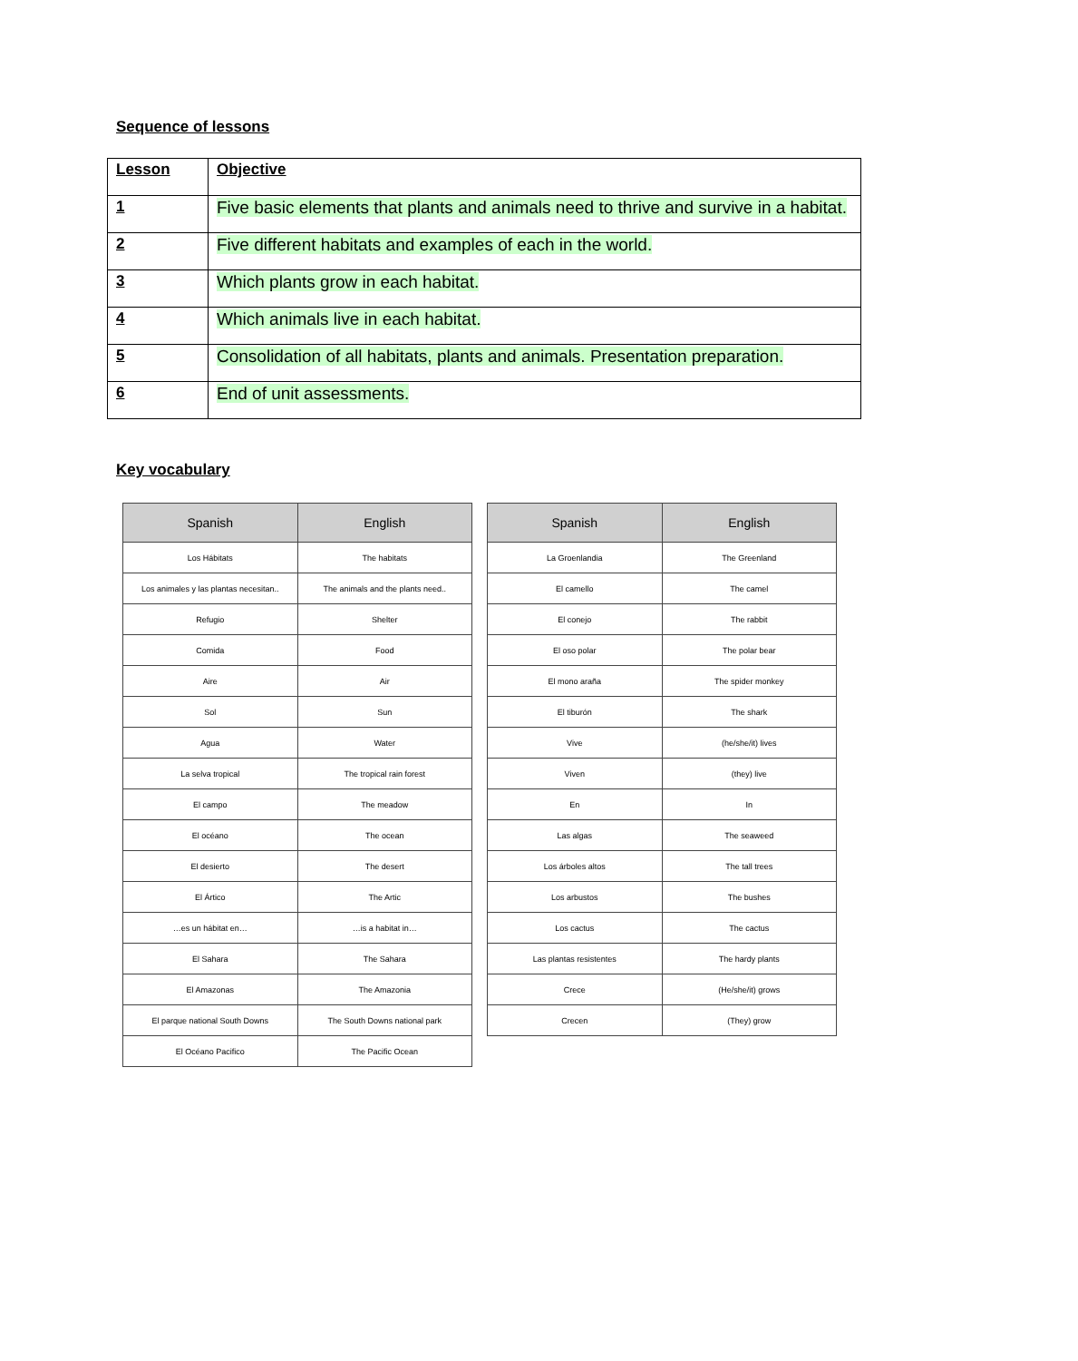Sequence of lessons
| Lesson | Objective |
| --- | --- |
| 1 | Five basic elements that plants and animals need to thrive and survive in a habitat. |
| 2 | Five different habitats and examples of each in the world. |
| 3 | Which plants grow in each habitat. |
| 4 | Which animals live in each habitat. |
| 5 | Consolidation of all habitats, plants and animals. Presentation preparation. |
| 6 | End of unit assessments. |
Key vocabulary
| Spanish | English |
| --- | --- |
| Los Hábitats | The habitats |
| Los animales y las plantas necesitan.. | The animals and the plants need.. |
| Refugio | Shelter |
| Comida | Food |
| Aire | Air |
| Sol | Sun |
| Agua | Water |
| La selva tropical | The tropical rain forest |
| El campo | The meadow |
| El océano | The ocean |
| El desierto | The desert |
| El Ártico | The Artic |
| …es un hábitat en… | …is a habitat in… |
| El Sahara | The Sahara |
| El Amazonas | The Amazonia |
| El parque national South Downs | The South Downs national park |
| El Océano Pacifico | The Pacific Ocean |
| Spanish | English |
| --- | --- |
| La Groenlandia | The Greenland |
| El camello | The camel |
| El conejo | The rabbit |
| El oso polar | The polar bear |
| El mono araña | The spider monkey |
| El tiburón | The shark |
| Vive | (he/she/it) lives |
| Viven | (they) live |
| En | In |
| Las algas | The seaweed |
| Los árboles altos | The tall trees |
| Los arbustos | The bushes |
| Los cactus | The cactus |
| Las plantas resistentes | The hardy plants |
| Crece | (He/she/it) grows |
| Crecen | (They) grow |